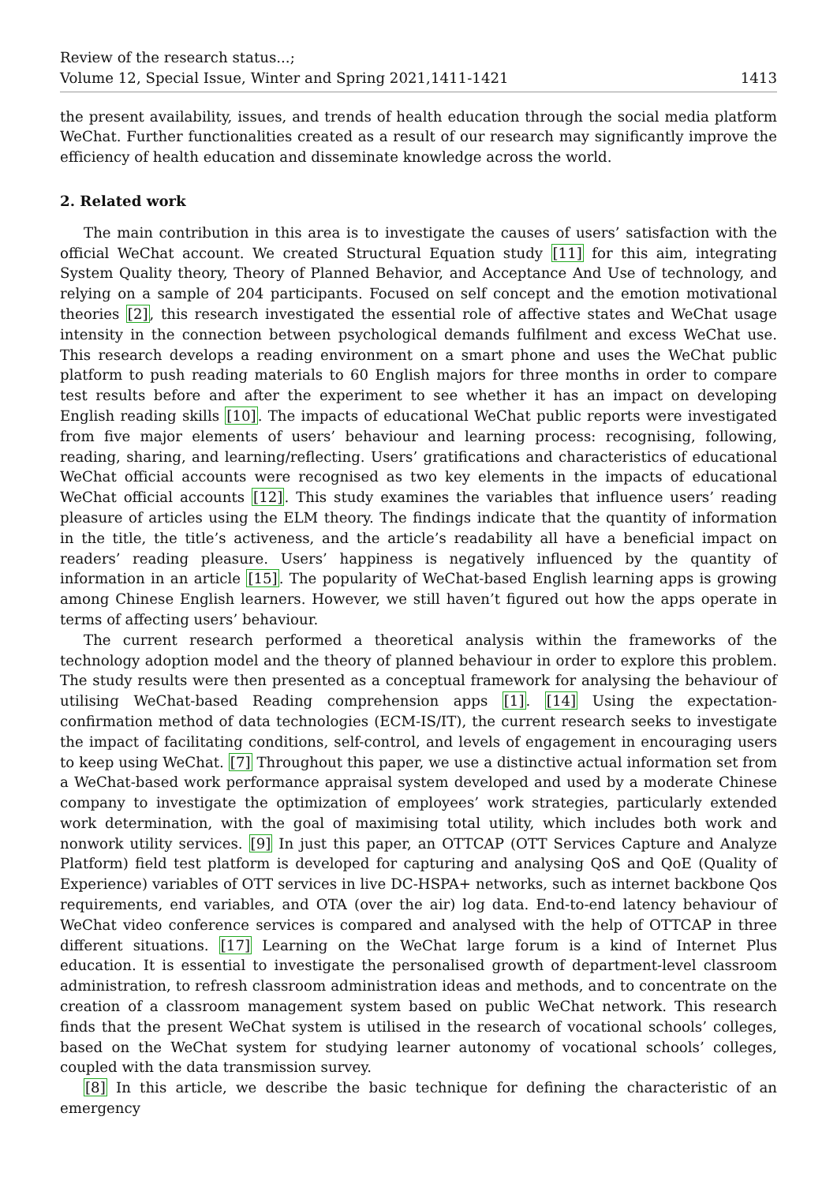Review of the research status...;
Volume 12, Special Issue, Winter and Spring 2021,1411-1421
1413
the present availability, issues, and trends of health education through the social media platform WeChat. Further functionalities created as a result of our research may significantly improve the efficiency of health education and disseminate knowledge across the world.
2. Related work
The main contribution in this area is to investigate the causes of users’ satisfaction with the official WeChat account. We created Structural Equation study [11] for this aim, integrating System Quality theory, Theory of Planned Behavior, and Acceptance And Use of technology, and relying on a sample of 204 participants. Focused on self concept and the emotion motivational theories [2], this research investigated the essential role of affective states and WeChat usage intensity in the connection between psychological demands fulfilment and excess WeChat use. This research develops a reading environment on a smart phone and uses the WeChat public platform to push reading materials to 60 English majors for three months in order to compare test results before and after the experiment to see whether it has an impact on developing English reading skills [10]. The impacts of educational WeChat public reports were investigated from five major elements of users’ behaviour and learning process: recognising, following, reading, sharing, and learning/reflecting. Users’ gratifications and characteristics of educational WeChat official accounts were recognised as two key elements in the impacts of educational WeChat official accounts [12]. This study examines the variables that influence users’ reading pleasure of articles using the ELM theory. The findings indicate that the quantity of information in the title, the title’s activeness, and the article’s readability all have a beneficial impact on readers’ reading pleasure. Users’ happiness is negatively influenced by the quantity of information in an article [15]. The popularity of WeChat-based English learning apps is growing among Chinese English learners. However, we still haven’t figured out how the apps operate in terms of affecting users’ behaviour.
The current research performed a theoretical analysis within the frameworks of the technology adoption model and the theory of planned behaviour in order to explore this problem. The study results were then presented as a conceptual framework for analysing the behaviour of utilising WeChat-based Reading comprehension apps [1]. [14] Using the expectation-confirmation method of data technologies (ECM-IS/IT), the current research seeks to investigate the impact of facilitating conditions, self-control, and levels of engagement in encouraging users to keep using WeChat. [7] Throughout this paper, we use a distinctive actual information set from a WeChat-based work performance appraisal system developed and used by a moderate Chinese company to investigate the optimization of employees’ work strategies, particularly extended work determination, with the goal of maximising total utility, which includes both work and nonwork utility services. [9] In just this paper, an OTTCAP (OTT Services Capture and Analyze Platform) field test platform is developed for capturing and analysing QoS and QoE (Quality of Experience) variables of OTT services in live DC-HSPA+ networks, such as internet backbone Qos requirements, end variables, and OTA (over the air) log data. End-to-end latency behaviour of WeChat video conference services is compared and analysed with the help of OTTCAP in three different situations. [17] Learning on the WeChat large forum is a kind of Internet Plus education. It is essential to investigate the personalised growth of department-level classroom administration, to refresh classroom administration ideas and methods, and to concentrate on the creation of a classroom management system based on public WeChat network. This research finds that the present WeChat system is utilised in the research of vocational schools’ colleges, based on the WeChat system for studying learner autonomy of vocational schools’ colleges, coupled with the data transmission survey.
[8] In this article, we describe the basic technique for defining the characteristic of an emergency